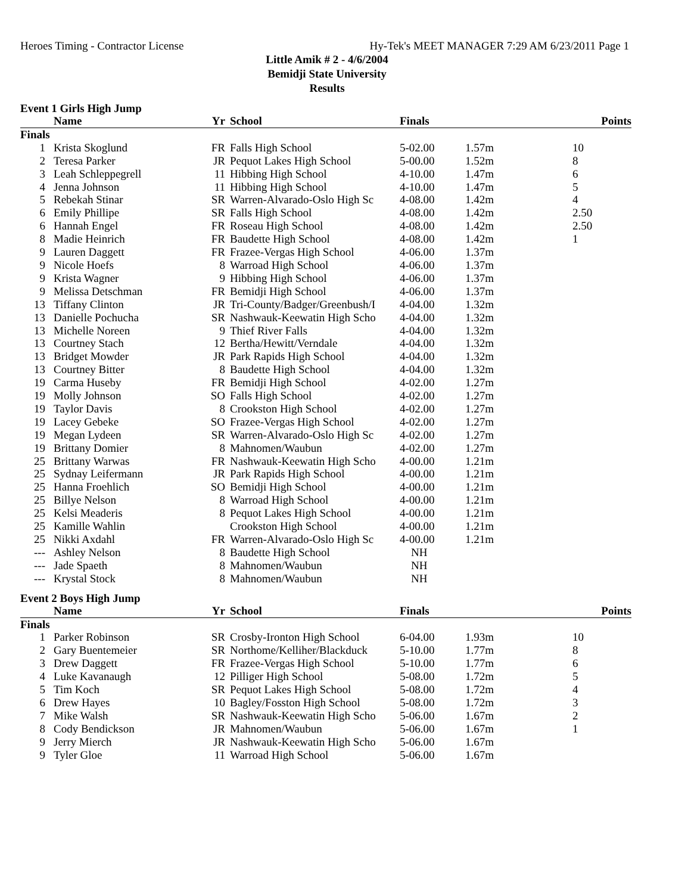Heroes Timing - Contractor License Hy-Tek's MEET MANAGER 7:29 AM 6/23/2011 Page 1
Little Amik # 2 - 4/6/2004
Bemidji State University
Results
Event 1 Girls High Jump
| | Name | Yr | School | Finals | | Points |
| --- | --- | --- | --- | --- | --- | --- |
| Finals | | | | | | |
| 1 | Krista Skoglund | FR | Falls High School | 5-02.00 | 1.57m | 10 |
| 2 | Teresa Parker | JR | Pequot Lakes High School | 5-00.00 | 1.52m | 8 |
| 3 | Leah Schleppegrell | 11 | Hibbing High School | 4-10.00 | 1.47m | 6 |
| 4 | Jenna Johnson | 11 | Hibbing High School | 4-10.00 | 1.47m | 5 |
| 5 | Rebekah Stinar | SR | Warren-Alvarado-Oslo High Sc | 4-08.00 | 1.42m | 4 |
| 6 | Emily Phillipe | SR | Falls High School | 4-08.00 | 1.42m | 2.50 |
| 6 | Hannah Engel | FR | Roseau High School | 4-08.00 | 1.42m | 2.50 |
| 8 | Madie Heinrich | FR | Baudette High School | 4-08.00 | 1.42m | 1 |
| 9 | Lauren Daggett | FR | Frazee-Vergas High School | 4-06.00 | 1.37m | |
| 9 | Nicole Hoefs | 8 | Warroad High School | 4-06.00 | 1.37m | |
| 9 | Krista Wagner | 9 | Hibbing High School | 4-06.00 | 1.37m | |
| 9 | Melissa Detschman | FR | Bemidji High School | 4-06.00 | 1.37m | |
| 13 | Tiffany Clinton | JR | Tri-County/Badger/Greenbush/I | 4-04.00 | 1.32m | |
| 13 | Danielle Pochucha | SR | Nashwauk-Keewatin High Scho | 4-04.00 | 1.32m | |
| 13 | Michelle Noreen | 9 | Thief River Falls | 4-04.00 | 1.32m | |
| 13 | Courtney Stach | 12 | Bertha/Hewitt/Verndale | 4-04.00 | 1.32m | |
| 13 | Bridget Mowder | JR | Park Rapids High School | 4-04.00 | 1.32m | |
| 13 | Courtney Bitter | 8 | Baudette High School | 4-04.00 | 1.32m | |
| 19 | Carma Huseby | FR | Bemidji High School | 4-02.00 | 1.27m | |
| 19 | Molly Johnson | SO | Falls High School | 4-02.00 | 1.27m | |
| 19 | Taylor Davis | 8 | Crookston High School | 4-02.00 | 1.27m | |
| 19 | Lacey Gebeke | SO | Frazee-Vergas High School | 4-02.00 | 1.27m | |
| 19 | Megan Lydeen | SR | Warren-Alvarado-Oslo High Sc | 4-02.00 | 1.27m | |
| 19 | Brittany Domier | 8 | Mahnomen/Waubun | 4-02.00 | 1.27m | |
| 25 | Brittany Warwas | FR | Nashwauk-Keewatin High Scho | 4-00.00 | 1.21m | |
| 25 | Sydnay Leifermann | JR | Park Rapids High School | 4-00.00 | 1.21m | |
| 25 | Hanna Froehlich | SO | Bemidji High School | 4-00.00 | 1.21m | |
| 25 | Billye Nelson | 8 | Warroad High School | 4-00.00 | 1.21m | |
| 25 | Kelsi Meaderis | 8 | Pequot Lakes High School | 4-00.00 | 1.21m | |
| 25 | Kamille Wahlin | | Crookston High School | 4-00.00 | 1.21m | |
| 25 | Nikki Axdahl | FR | Warren-Alvarado-Oslo High Sc | 4-00.00 | 1.21m | |
| --- | Ashley Nelson | 8 | Baudette High School | NH | | |
| --- | Jade Spaeth | 8 | Mahnomen/Waubun | NH | | |
| --- | Krystal Stock | 8 | Mahnomen/Waubun | NH | | |
Event 2 Boys High Jump
| | Name | Yr | School | Finals | | Points |
| --- | --- | --- | --- | --- | --- | --- |
| Finals | | | | | | |
| 1 | Parker Robinson | SR | Crosby-Ironton High School | 6-04.00 | 1.93m | 10 |
| 2 | Gary Buentemeier | SR | Northome/Kelliher/Blackduck | 5-10.00 | 1.77m | 8 |
| 3 | Drew Daggett | FR | Frazee-Vergas High School | 5-10.00 | 1.77m | 6 |
| 4 | Luke Kavanaugh | 12 | Pilliger High School | 5-08.00 | 1.72m | 5 |
| 5 | Tim Koch | SR | Pequot Lakes High School | 5-08.00 | 1.72m | 4 |
| 6 | Drew Hayes | 10 | Bagley/Fosston High School | 5-08.00 | 1.72m | 3 |
| 7 | Mike Walsh | SR | Nashwauk-Keewatin High Scho | 5-06.00 | 1.67m | 2 |
| 8 | Cody Bendickson | JR | Mahnomen/Waubun | 5-06.00 | 1.67m | 1 |
| 9 | Jerry Mierch | JR | Nashwauk-Keewatin High Scho | 5-06.00 | 1.67m | |
| 9 | Tyler Gloe | 11 | Warroad High School | 5-06.00 | 1.67m | |